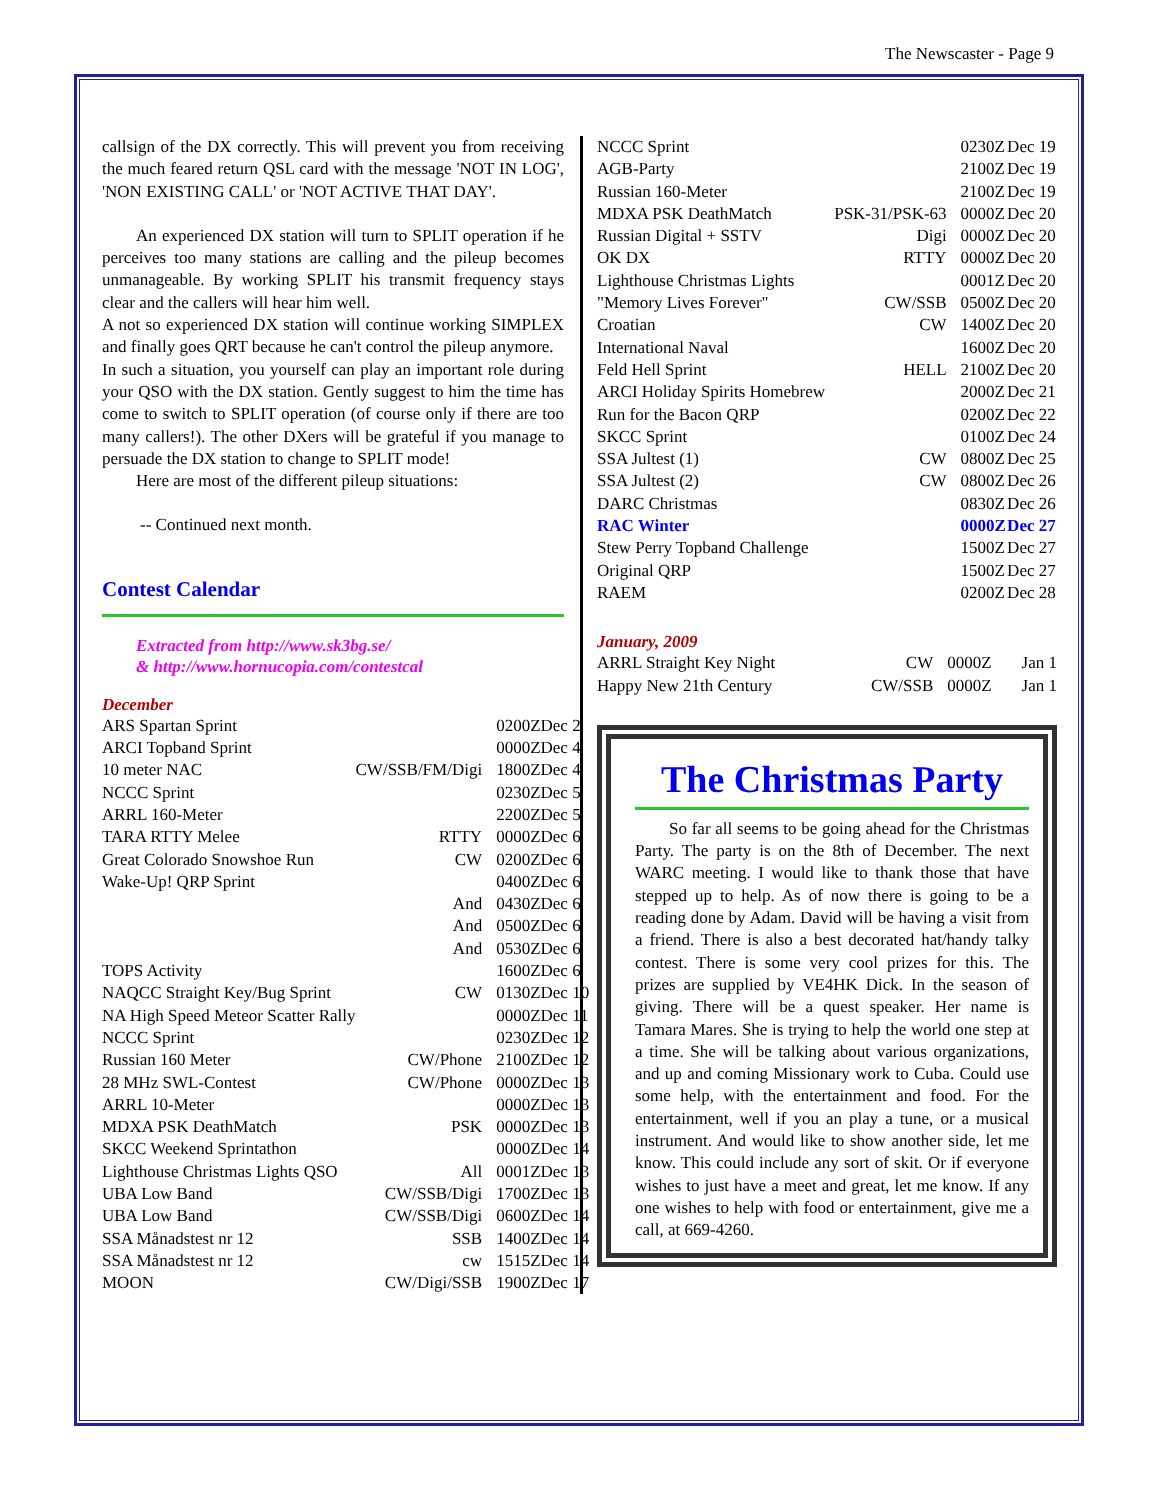The Newscaster - Page 9
callsign of the DX correctly. This will prevent you from receiving the much feared return QSL card with the message 'NOT IN LOG', 'NON EXISTING CALL' or 'NOT ACTIVE THAT DAY'.
An experienced DX station will turn to SPLIT operation if he perceives too many stations are calling and the pileup becomes unmanageable. By working SPLIT his transmit frequency stays clear and the callers will hear him well.
A not so experienced DX station will continue working SIMPLEX and finally goes QRT because he can't control the pileup anymore.
In such a situation, you yourself can play an important role during your QSO with the DX station. Gently suggest to him the time has come to switch to SPLIT operation (of course only if there are too many callers!). The other DXers will be grateful if you manage to persuade the DX station to change to SPLIT mode!
Here are most of the different pileup situations:
-- Continued next month.
Contest Calendar
Extracted from http://www.sk3bg.se/
& http://www.hornucopia.com/contestcal
December
| ARS Spartan Sprint | | 0200Z | Dec 2 |
| ARCI Topband Sprint | | 0000Z | Dec 4 |
| 10 meter NAC | CW/SSB/FM/Digi | 1800Z | Dec 4 |
| NCCC Sprint | | 0230Z | Dec 5 |
| ARRL 160-Meter | | 2200Z | Dec 5 |
| TARA RTTY Melee | RTTY | 0000Z | Dec 6 |
| Great Colorado Snowshoe Run | CW | 0200Z | Dec 6 |
| Wake-Up! QRP Sprint | | 0400Z | Dec 6 |
| | And | 0430Z | Dec 6 |
| | And | 0500Z | Dec 6 |
| | And | 0530Z | Dec 6 |
| TOPS Activity | | 1600Z | Dec 6 |
| NAQCC Straight Key/Bug Sprint | CW | 0130Z | Dec 10 |
| NA High Speed Meteor Scatter Rally | | 0000Z | Dec 11 |
| NCCC Sprint | | 0230Z | Dec 12 |
| Russian 160 Meter | CW/Phone | 2100Z | Dec 12 |
| 28 MHz SWL-Contest | CW/Phone | 0000Z | Dec 13 |
| ARRL 10-Meter | | 0000Z | Dec 13 |
| MDXA PSK DeathMatch | PSK | 0000Z | Dec 13 |
| SKCC Weekend Sprintathon | | 0000Z | Dec 14 |
| Lighthouse Christmas Lights QSO | All | 0001Z | Dec 13 |
| UBA Low Band | CW/SSB/Digi | 1700Z | Dec 13 |
| UBA Low Band | CW/SSB/Digi | 0600Z | Dec 14 |
| SSA Månadstest nr 12 | SSB | 1400Z | Dec 14 |
| SSA Månadstest nr 12 | cw | 1515Z | Dec 14 |
| MOON | CW/Digi/SSB | 1900Z | Dec 17 |
| NCCC Sprint | | 0230Z | Dec 19 |
| AGB-Party | | 2100Z | Dec 19 |
| Russian 160-Meter | | 2100Z | Dec 19 |
| MDXA PSK DeathMatch | PSK-31/PSK-63 | 0000Z | Dec 20 |
| Russian Digital + SSTV | Digi | 0000Z | Dec 20 |
| OK DX | RTTY | 0000Z | Dec 20 |
| Lighthouse Christmas Lights | | 0001Z | Dec 20 |
| "Memory Lives Forever" | CW/SSB | 0500Z | Dec 20 |
| Croatian | CW | 1400Z | Dec 20 |
| International Naval | | 1600Z | Dec 20 |
| Feld Hell Sprint | HELL | 2100Z | Dec 20 |
| ARCI Holiday Spirits Homebrew | | 2000Z | Dec 21 |
| Run for the Bacon QRP | | 0200Z | Dec 22 |
| SKCC Sprint | | 0100Z | Dec 24 |
| SSA Jultest (1) | CW | 0800Z | Dec 25 |
| SSA Jultest (2) | CW | 0800Z | Dec 26 |
| DARC Christmas | | 0830Z | Dec 26 |
| RAC Winter | | 0000Z | Dec 27 |
| Stew Perry Topband Challenge | | 1500Z | Dec 27 |
| Original QRP | | 1500Z | Dec 27 |
| RAEM | | 0200Z | Dec 28 |
January, 2009
| ARRL Straight Key Night | CW | 0000Z | Jan 1 |
| Happy New 21th Century | CW/SSB | 0000Z | Jan 1 |
The Christmas Party
So far all seems to be going ahead for the Christmas Party. The party is on the 8th of December. The next WARC meeting. I would like to thank those that have stepped up to help. As of now there is going to be a reading done by Adam. David will be having a visit from a friend. There is also a best decorated hat/handy talky contest. There is some very cool prizes for this. The prizes are supplied by VE4HK Dick. In the season of giving. There will be a quest speaker. Her name is Tamara Mares. She is trying to help the world one step at a time. She will be talking about various organizations, and up and coming Missionary work to Cuba. Could use some help, with the entertainment and food. For the entertainment, well if you an play a tune, or a musical instrument. And would like to show another side, let me know. This could include any sort of skit. Or if everyone wishes to just have a meet and great, let me know. If any one wishes to help with food or entertainment, give me a call, at 669-4260.